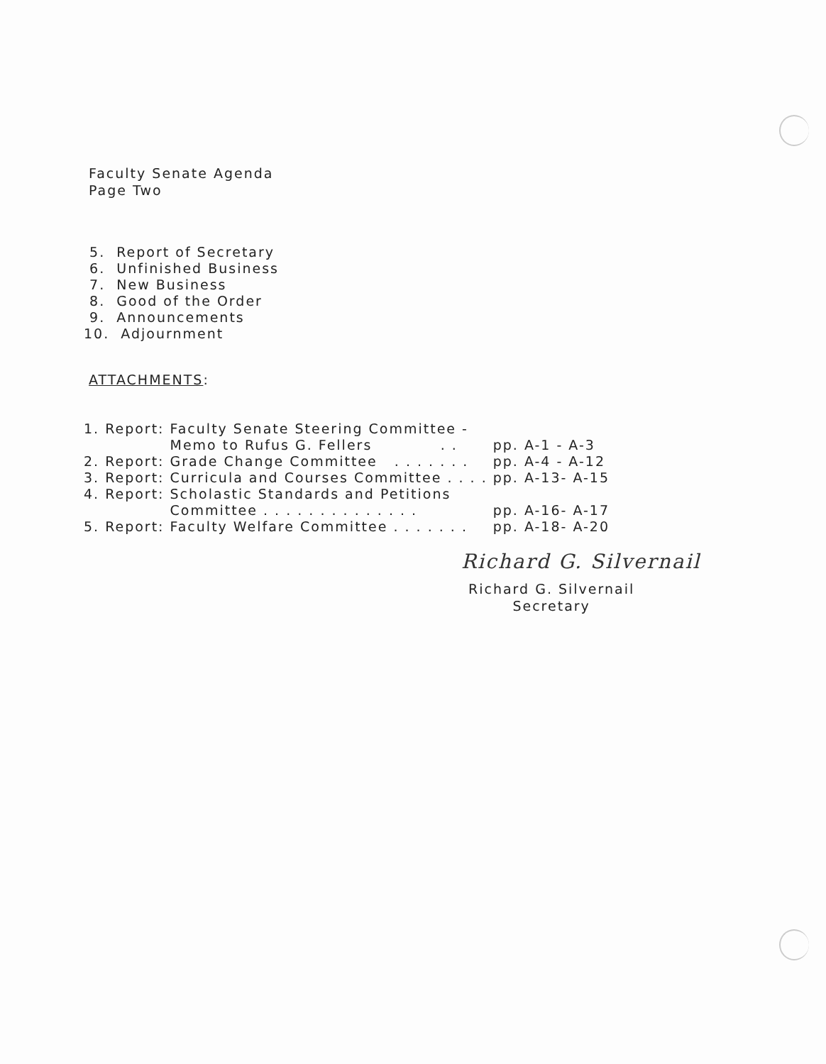Faculty Senate Agenda
Page Two
5. Report of Secretary
6. Unfinished Business
7. New Business
8. Good of the Order
9. Announcements
10. Adjournment
ATTACHMENTS:
| 1. | Report: | Faculty Senate Steering Committee - | |
| | | Memo to Rufus G. Fellers . . | pp. A-1 - A-3 |
| 2. | Report: | Grade Change Committee . . . . . . . | pp. A-4 - A-12 |
| 3. | Report: | Curricula and Courses Committee . . . . | pp. A-13- A-15 |
| 4. | Report: | Scholastic Standards and Petitions | |
| | | Committee . . . . . . . . . . . . . . | pp. A-16- A-17 |
| 5. | Report: | Faculty Welfare Committee . . . . . . . | pp. A-18- A-20 |
Richard G. Silvernail
Richard G. Silvernail
Secretary